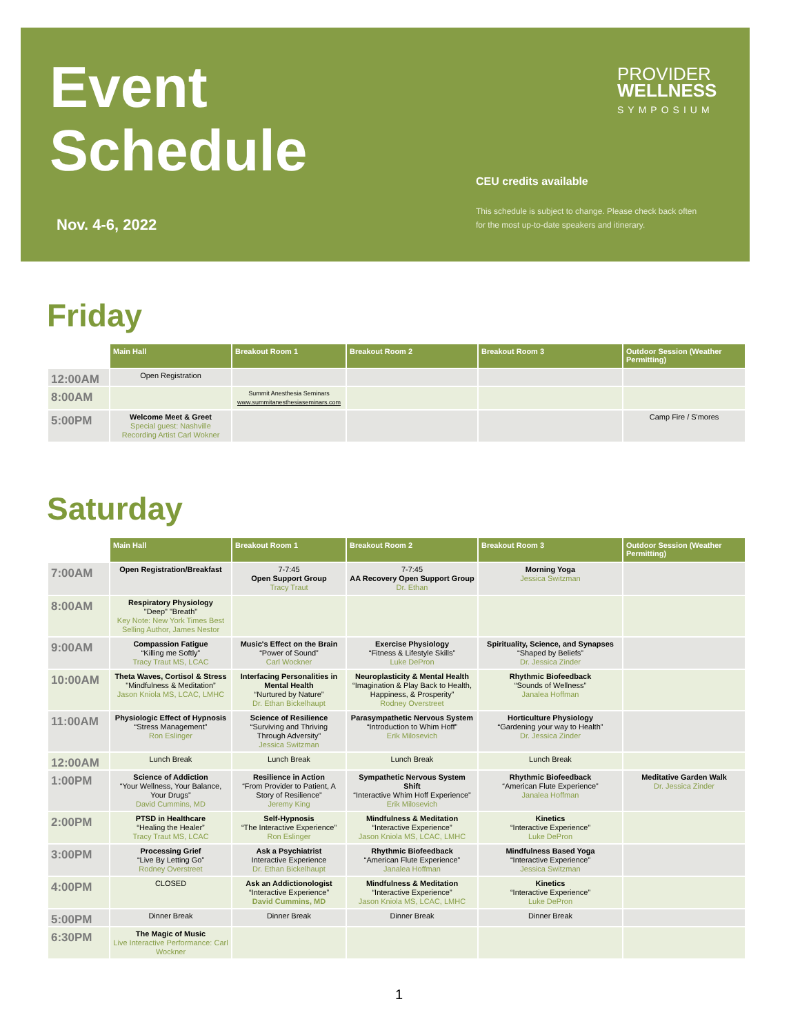Event
Schedule
PROVIDER
WELLNESS
SYMPOSIUM
CEU credits available
This schedule is subject to change. Please check back often
for the most up-to-date speakers and itinerary.
Nov. 4-6, 2022
Friday
| | Main Hall | Breakout Room 1 | Breakout Room 2 | Breakout Room 3 | Outdoor Session (Weather Permitting) |
| --- | --- | --- | --- | --- | --- |
| 12:00AM | Open Registration | | | | |
| 8:00AM | | Summit Anesthesia Seminars www.summitanesthesiaseminars.com | | | |
| 5:00PM | Welcome Meet & Greet Special guest: Nashville Recording Artist Carl Wokner | | | | Camp Fire / S'mores |
Saturday
| | Main Hall | Breakout Room 1 | Breakout Room 2 | Breakout Room 3 | Outdoor Session (Weather Permitting) |
| --- | --- | --- | --- | --- | --- |
| 7:00AM | Open Registration/Breakfast | 7-7:45 Open Support Group Tracy Traut | 7-7:45 AA Recovery Open Support Group Dr. Ethan | Morning Yoga Jessica Switzman | |
| 8:00AM | Respiratory Physiology "Deep" "Breath" Key Note: New York Times Best Selling Author, James Nestor | | | | |
| 9:00AM | Compassion Fatigue “Killing me Softly” Tracy Traut MS, LCAC | Music's Effect on the Brain “Power of Sound” Carl Wockner | Exercise Physiology “Fitness & Lifestyle Skills” Luke DePron | Spirituality, Science, and Synapses “Shaped by Beliefs” Dr. Jessica Zinder | |
| 10:00AM | Theta Waves, Cortisol & Stress "Mindfulness & Meditation” Jason Kniola MS, LCAC, LMHC | Interfacing Personalities in Mental Health “Nurtured by Nature” Dr. Ethan Bickelhaupt | Neuroplasticity & Mental Health “Imagination & Play Back to Health, Happiness, & Prosperity” Rodney Overstreet | Rhythmic Biofeedback “Sounds of Wellness” Janalea Hoffman | |
| 11:00AM | Physiologic Effect of Hypnosis “Stress Management” Ron Eslinger | Science of Resilience “Surviving and Thriving Through Adversity” Jessica Switzman | Parasympathetic Nervous System “Introduction to Whim Hoff” Erik Milosevich | Horticulture Physiology “Gardening your way to Health” Dr. Jessica Zinder | |
| 12:00AM | Lunch Break | Lunch Break | Lunch Break | Lunch Break | |
| 1:00PM | Science of Addiction “Your Wellness, Your Balance, Your Drugs” David Cummins, MD | Resilience in Action “From Provider to Patient, A Story of Resilience” Jeremy King | Sympathetic Nervous System Shift “Interactive Whim Hoff Experience” Erik Milosevich | Rhythmic Biofeedback “American Flute Experience” Janalea Hoffman | Meditative Garden Walk Dr. Jessica Zinder |
| 2:00PM | PTSD in Healthcare “Healing the Healer” Tracy Traut MS, LCAC | Self-Hypnosis “The Interactive Experience” Ron Eslinger | Mindfulness & Meditation “Interactive Experience” Jason Kniola MS, LCAC, LMHC | Kinetics “Interactive Experience” Luke DePron | |
| 3:00PM | Processing Grief “Live By Letting Go” Rodney Overstreet | Ask a Psychiatrist Interactive Experience Dr. Ethan Bickelhaupt | Rhythmic Biofeedback “American Flute Experience” Janalea Hoffman | Mindfulness Based Yoga “Interactive Experience” Jessica Switzman | |
| 4:00PM | CLOSED | Ask an Addictionologist “Interactive Experience” David Cummins, MD | Mindfulness & Meditation “Interactive Experience” Jason Kniola MS, LCAC, LMHC | Kinetics “Interactive Experience” Luke DePron | |
| 5:00PM | Dinner Break | Dinner Break | Dinner Break | Dinner Break | |
| 6:30PM | The Magic of Music Live Interactive Performance: Carl Wockner | | | | |
1